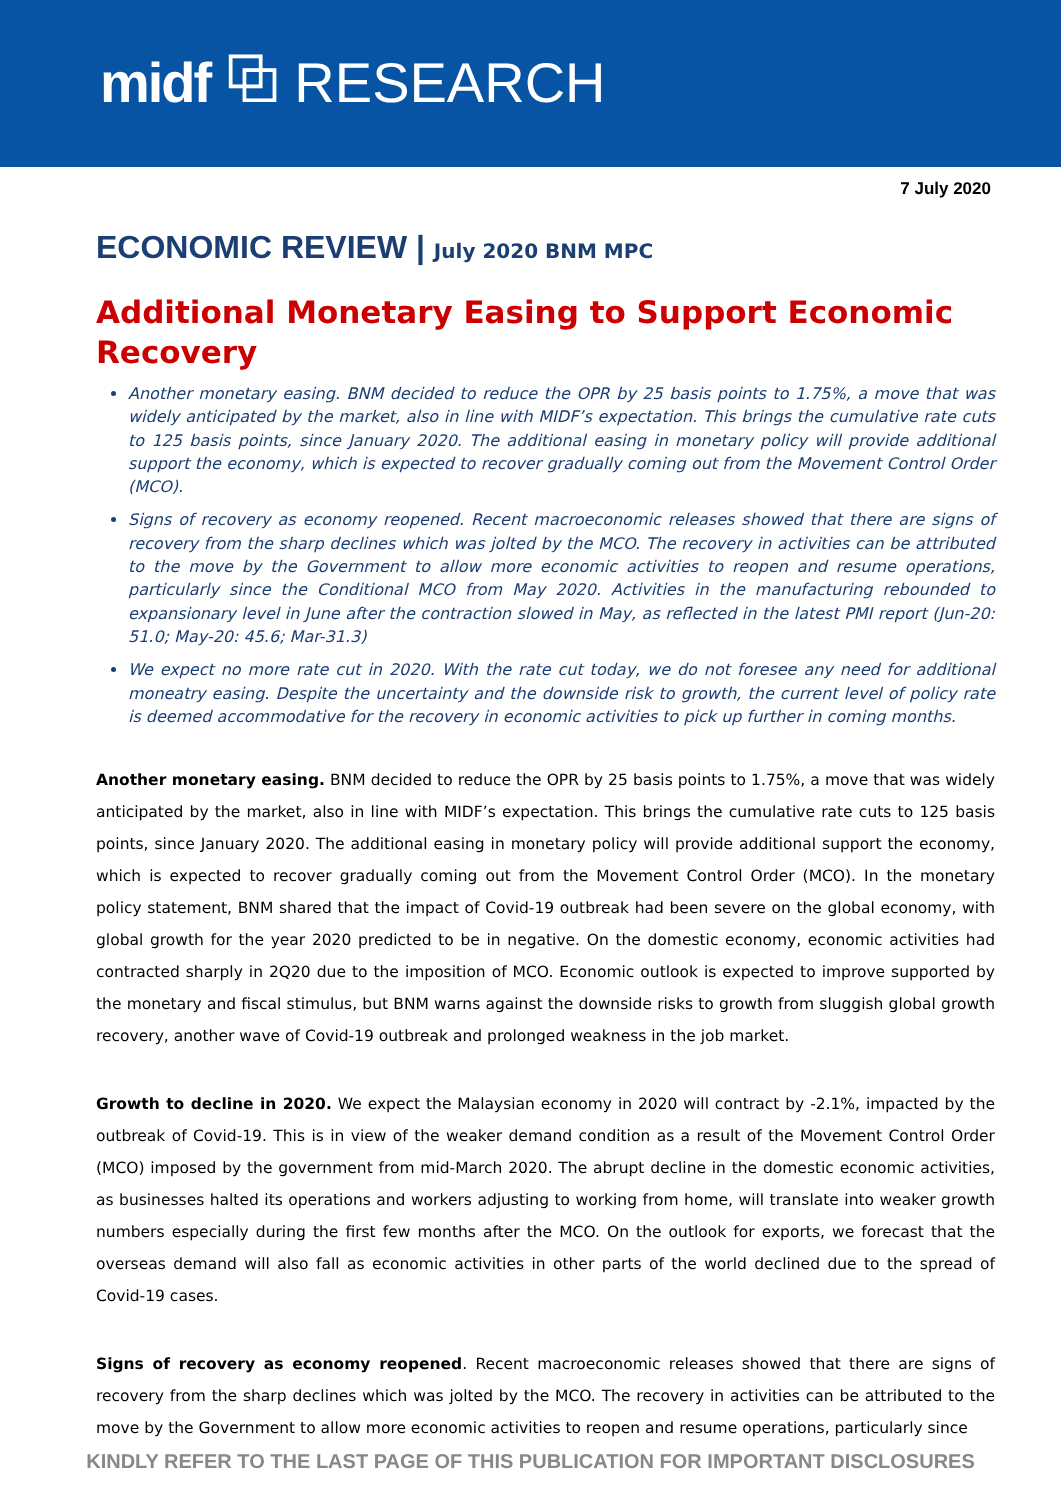midf ⧉ RESEARCH
7 July 2020
ECONOMIC REVIEW | July 2020 BNM MPC
Additional Monetary Easing to Support Economic Recovery
Another monetary easing. BNM decided to reduce the OPR by 25 basis points to 1.75%, a move that was widely anticipated by the market, also in line with MIDF’s expectation. This brings the cumulative rate cuts to 125 basis points, since January 2020. The additional easing in monetary policy will provide additional support the economy, which is expected to recover gradually coming out from the Movement Control Order (MCO).
Signs of recovery as economy reopened. Recent macroeconomic releases showed that there are signs of recovery from the sharp declines which was jolted by the MCO. The recovery in activities can be attributed to the move by the Government to allow more economic activities to reopen and resume operations, particularly since the Conditional MCO from May 2020. Activities in the manufacturing rebounded to expansionary level in June after the contraction slowed in May, as reflected in the latest PMI report (Jun-20: 51.0; May-20: 45.6; Mar-31.3)
We expect no more rate cut in 2020. With the rate cut today, we do not foresee any need for additional moneatry easing. Despite the uncertainty and the downside risk to growth, the current level of policy rate is deemed accommodative for the recovery in economic activities to pick up further in coming months.
Another monetary easing. BNM decided to reduce the OPR by 25 basis points to 1.75%, a move that was widely anticipated by the market, also in line with MIDF’s expectation. This brings the cumulative rate cuts to 125 basis points, since January 2020. The additional easing in monetary policy will provide additional support the economy, which is expected to recover gradually coming out from the Movement Control Order (MCO). In the monetary policy statement, BNM shared that the impact of Covid-19 outbreak had been severe on the global economy, with global growth for the year 2020 predicted to be in negative. On the domestic economy, economic activities had contracted sharply in 2Q20 due to the imposition of MCO. Economic outlook is expected to improve supported by the monetary and fiscal stimulus, but BNM warns against the downside risks to growth from sluggish global growth recovery, another wave of Covid-19 outbreak and prolonged weakness in the job market.
Growth to decline in 2020. We expect the Malaysian economy in 2020 will contract by -2.1%, impacted by the outbreak of Covid-19. This is in view of the weaker demand condition as a result of the Movement Control Order (MCO) imposed by the government from mid-March 2020. The abrupt decline in the domestic economic activities, as businesses halted its operations and workers adjusting to working from home, will translate into weaker growth numbers especially during the first few months after the MCO. On the outlook for exports, we forecast that the overseas demand will also fall as economic activities in other parts of the world declined due to the spread of Covid-19 cases.
Signs of recovery as economy reopened. Recent macroeconomic releases showed that there are signs of recovery from the sharp declines which was jolted by the MCO. The recovery in activities can be attributed to the move by the Government to allow more economic activities to reopen and resume operations, particularly since
KINDLY REFER TO THE LAST PAGE OF THIS PUBLICATION FOR IMPORTANT DISCLOSURES